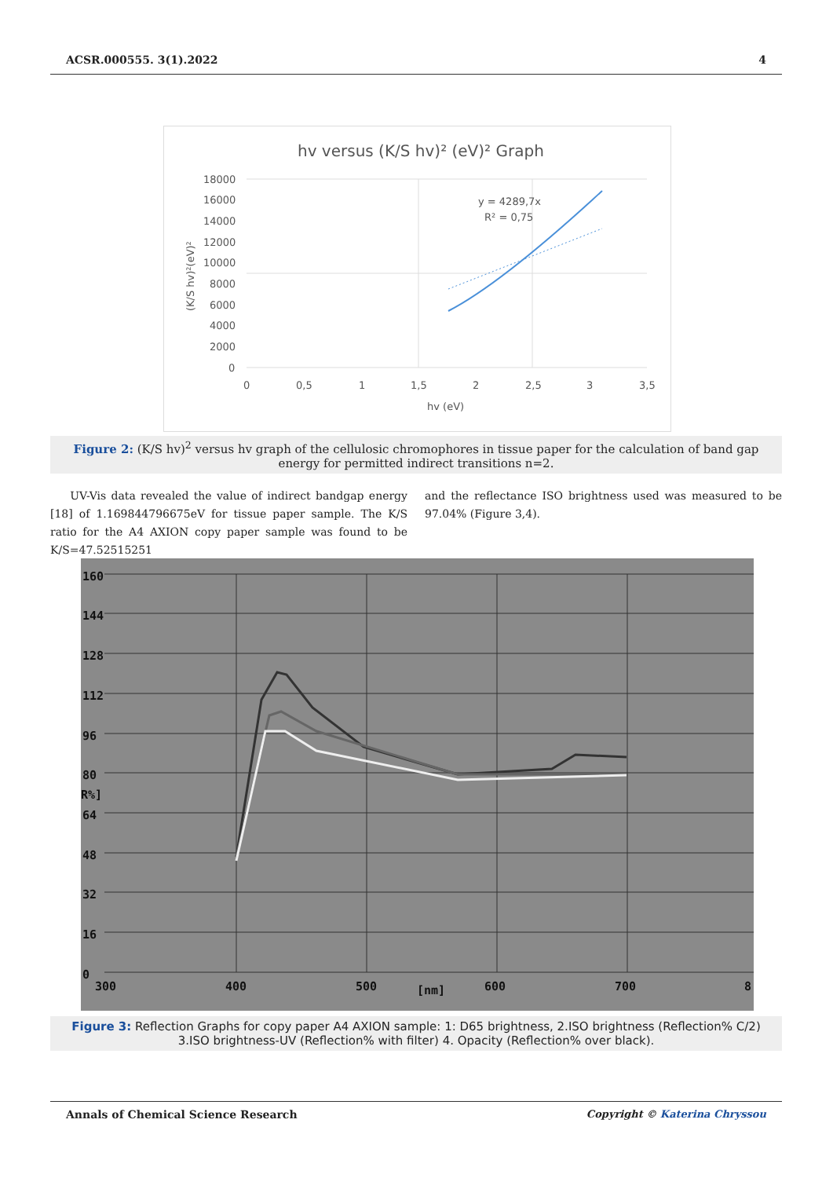ACSR.000555. 3(1).2022 4
hv versus (K/S hv)² (eV)² Graph
18000
16000
14000
12000
10000
8000
6000
4000
2000
0
0
0,5
1
1,5
2
2,5
3
3,5
hv (eV)
y = 4289,7x
R² = 0,75
(K/S hv)²(eV)²
Figure 2: (K/S hv)<sup>2</sup> versus hv graph of the cellulosic chromophores in tissue paper for the calculation of band gap energy for permitted indirect transitions n=2.
UV-Vis data revealed the value of indirect bandgap energy [18] of 1.169844796675eV for tissue paper sample. The K/S ratio for the A4 AXION copy paper sample was found to be K/S=47.52515251
and the reflectance ISO brightness used was measured to be 97.04% (Figure 3,4).
160
144
128
112
96
80
R%]
64
48
32
16
0
300
400
500
[nm]
600
700
8
Figure 3: Reflection Graphs for copy paper A4 AXION sample: 1: D65 brightness, 2.ISO brightness (Reflection% C/2) 3.ISO brightness-UV (Reflection% with filter) 4. Opacity (Reflection% over black).
Annals of Chemical Science Research Copyright © Katerina Chryssou